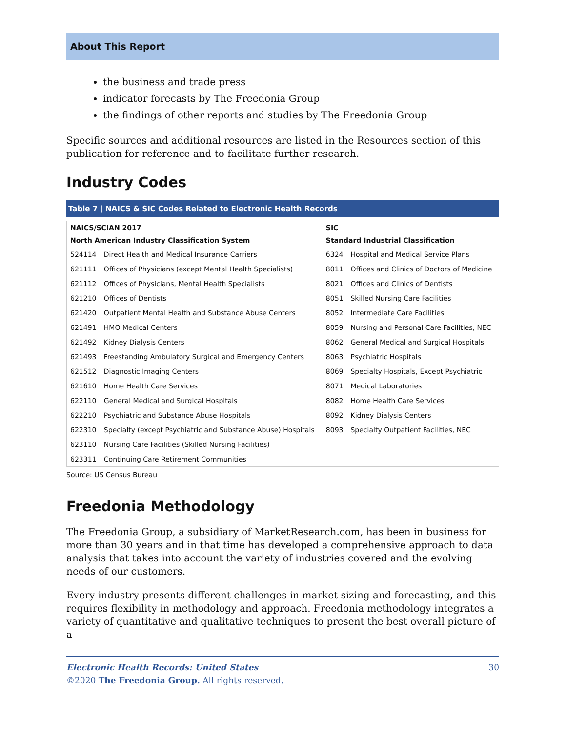About This Report
the business and trade press
indicator forecasts by The Freedonia Group
the findings of other reports and studies by The Freedonia Group
Specific sources and additional resources are listed in the Resources section of this publication for reference and to facilitate further research.
Industry Codes
Table 7 | NAICS & SIC Codes Related to Electronic Health Records
| NAICS/SCIAN 2017 | | SIC | |
| --- | --- | --- | --- |
| North American Industry Classification System | | Standard Industrial Classification | |
| 524114 | Direct Health and Medical Insurance Carriers | 6324 | Hospital and Medical Service Plans |
| 621111 | Offices of Physicians (except Mental Health Specialists) | 8011 | Offices and Clinics of Doctors of Medicine |
| 621112 | Offices of Physicians, Mental Health Specialists | 8021 | Offices and Clinics of Dentists |
| 621210 | Offices of Dentists | 8051 | Skilled Nursing Care Facilities |
| 621420 | Outpatient Mental Health and Substance Abuse Centers | 8052 | Intermediate Care Facilities |
| 621491 | HMO Medical Centers | 8059 | Nursing and Personal Care Facilities, NEC |
| 621492 | Kidney Dialysis Centers | 8062 | General Medical and Surgical Hospitals |
| 621493 | Freestanding Ambulatory Surgical and Emergency Centers | 8063 | Psychiatric Hospitals |
| 621512 | Diagnostic Imaging Centers | 8069 | Specialty Hospitals, Except Psychiatric |
| 621610 | Home Health Care Services | 8071 | Medical Laboratories |
| 622110 | General Medical and Surgical Hospitals | 8082 | Home Health Care Services |
| 622210 | Psychiatric and Substance Abuse Hospitals | 8092 | Kidney Dialysis Centers |
| 622310 | Specialty (except Psychiatric and Substance Abuse) Hospitals | 8093 | Specialty Outpatient Facilities, NEC |
| 623110 | Nursing Care Facilities (Skilled Nursing Facilities) | | |
| 623311 | Continuing Care Retirement Communities | | |
Source: US Census Bureau
Freedonia Methodology
The Freedonia Group, a subsidiary of MarketResearch.com, has been in business for more than 30 years and in that time has developed a comprehensive approach to data analysis that takes into account the variety of industries covered and the evolving needs of our customers.
Every industry presents different challenges in market sizing and forecasting, and this requires flexibility in methodology and approach. Freedonia methodology integrates a variety of quantitative and qualitative techniques to present the best overall picture of a
Electronic Health Records: United States
©2020 The Freedonia Group. All rights reserved.
30